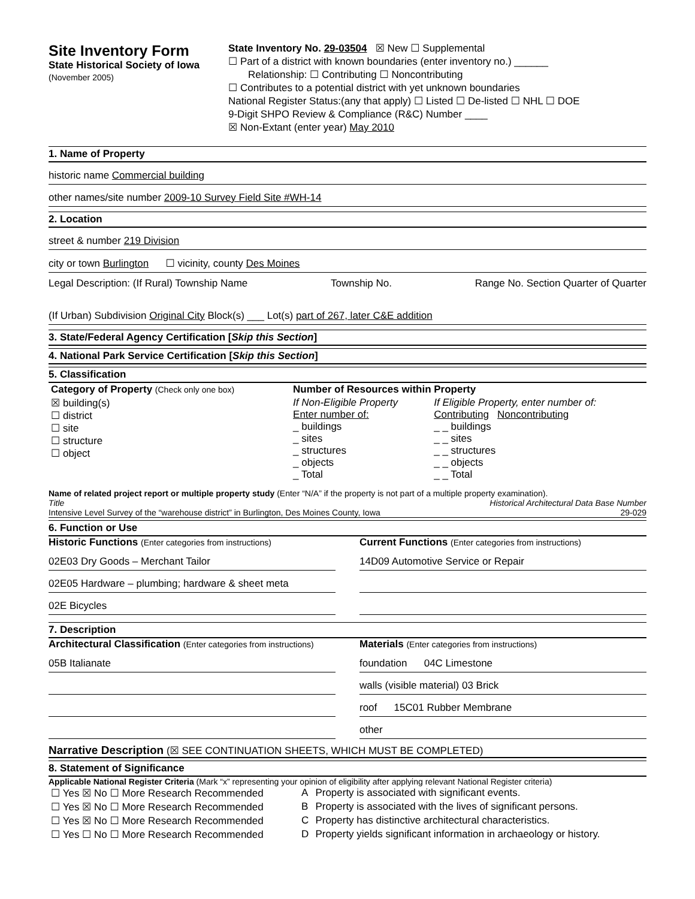Site Inventory Form
State Historical Society of Iowa
(November 2005)
State Inventory No. 29-03504 ☒ New ☐ Supplemental
☐ Part of a district with known boundaries (enter inventory no.) ______
Relationship: ☐ Contributing ☐ Noncontributing
☐ Contributes to a potential district with yet unknown boundaries
National Register Status:(any that apply) ☐ Listed ☐ De-listed ☐ NHL ☐ DOE
9-Digit SHPO Review & Compliance (R&C) Number ____
☒ Non-Extant (enter year) May 2010
1. Name of Property
historic name Commercial building
other names/site number 2009-10 Survey Field Site #WH-14
2. Location
street & number 219 Division
city or town Burlington ☐ vicinity, county Des Moines
Legal Description: (If Rural) Township Name Township No. Range No. Section Quarter of Quarter
(If Urban) Subdivision Original City Block(s) ___ Lot(s) part of 267, later C&E addition
3. State/Federal Agency Certification [Skip this Section]
4. National Park Service Certification [Skip this Section]
5. Classification
| Category of Property (Check only one box) | Number of Resources within Property | |
| ☒ building(s) ☐ district ☐ site ☐ structure ☐ object | If Non-Eligible Property Enter number of: _ buildings _ sites _ structures _ objects _ Total | If Eligible Property, enter number of: Contributing Noncontributing _ _ buildings _ _ sites _ _ structures _ _ objects _ _ Total |
Name of related project report or multiple property study (Enter “N/A” if the property is not part of a multiple property examination).
Title Historical Architectural Data Base Number
Intensive Level Survey of the “warehouse district” in Burlington, Des Moines County, Iowa 29-029
6. Function or Use
Historic Functions (Enter categories from instructions)
02E03 Dry Goods – Merchant Tailor
02E05 Hardware – plumbing; hardware & sheet meta
02E Bicycles
Current Functions (Enter categories from instructions)
14D09 Automotive Service or Repair
7. Description
Architectural Classification (Enter categories from instructions)
05B Italianate
Materials (Enter categories from instructions)
foundation 04C Limestone
walls (visible material) 03 Brick
roof 15C01 Rubber Membrane
other
Narrative Description (☒ SEE CONTINUATION SHEETS, WHICH MUST BE COMPLETED)
8. Statement of Significance
Applicable National Register Criteria (Mark “x” representing your opinion of eligibility after applying relevant National Register criteria)
| ☐ Yes ☒ No ☐ More Research Recommended | A | Property is associated with significant events. |
| ☐ Yes ☒ No ☐ More Research Recommended | B | Property is associated with the lives of significant persons. |
| ☐ Yes ☒ No ☐ More Research Recommended | C | Property has distinctive architectural characteristics. |
| ☐ Yes ☐ No ☐ More Research Recommended | D | Property yields significant information in archaeology or history. |